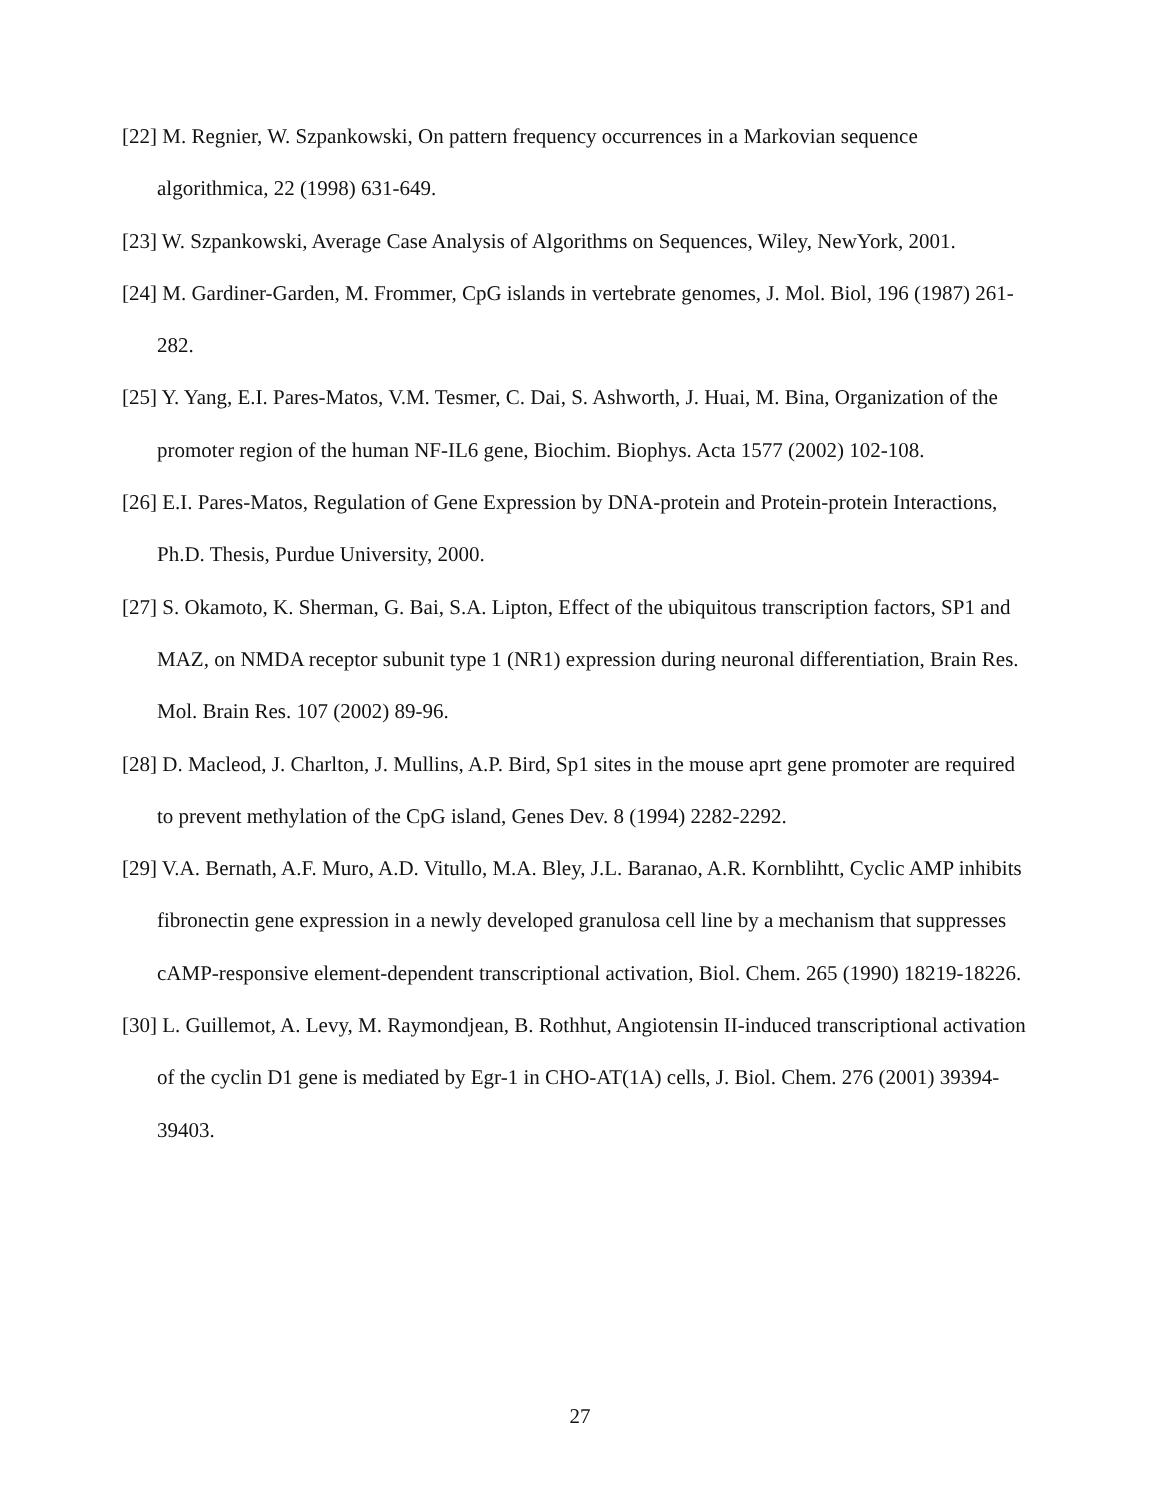[22] M. Regnier, W. Szpankowski, On pattern frequency occurrences in a Markovian sequence algorithmica, 22 (1998) 631-649.
[23] W. Szpankowski, Average Case Analysis of Algorithms on Sequences, Wiley, NewYork, 2001.
[24] M. Gardiner-Garden, M. Frommer, CpG islands in vertebrate genomes, J. Mol. Biol, 196 (1987) 261-282.
[25] Y. Yang, E.I. Pares-Matos, V.M. Tesmer, C. Dai, S. Ashworth, J. Huai, M. Bina, Organization of the promoter region of the human NF-IL6 gene, Biochim. Biophys. Acta 1577 (2002) 102-108.
[26] E.I. Pares-Matos, Regulation of Gene Expression by DNA-protein and Protein-protein Interactions, Ph.D. Thesis, Purdue University, 2000.
[27] S. Okamoto, K. Sherman, G. Bai, S.A. Lipton, Effect of the ubiquitous transcription factors, SP1 and MAZ, on NMDA receptor subunit type 1 (NR1) expression during neuronal differentiation, Brain Res. Mol. Brain Res. 107 (2002) 89-96.
[28] D. Macleod, J. Charlton, J. Mullins, A.P. Bird, Sp1 sites in the mouse aprt gene promoter are required to prevent methylation of the CpG island, Genes Dev. 8 (1994) 2282-2292.
[29] V.A. Bernath, A.F. Muro, A.D. Vitullo, M.A. Bley, J.L. Baranao, A.R. Kornblihtt, Cyclic AMP inhibits fibronectin gene expression in a newly developed granulosa cell line by a mechanism that suppresses cAMP-responsive element-dependent transcriptional activation, Biol. Chem. 265 (1990) 18219-18226.
[30] L. Guillemot, A. Levy, M. Raymondjean, B. Rothhut, Angiotensin II-induced transcriptional activation of the cyclin D1 gene is mediated by Egr-1 in CHO-AT(1A) cells, J. Biol. Chem. 276 (2001) 39394-39403.
27